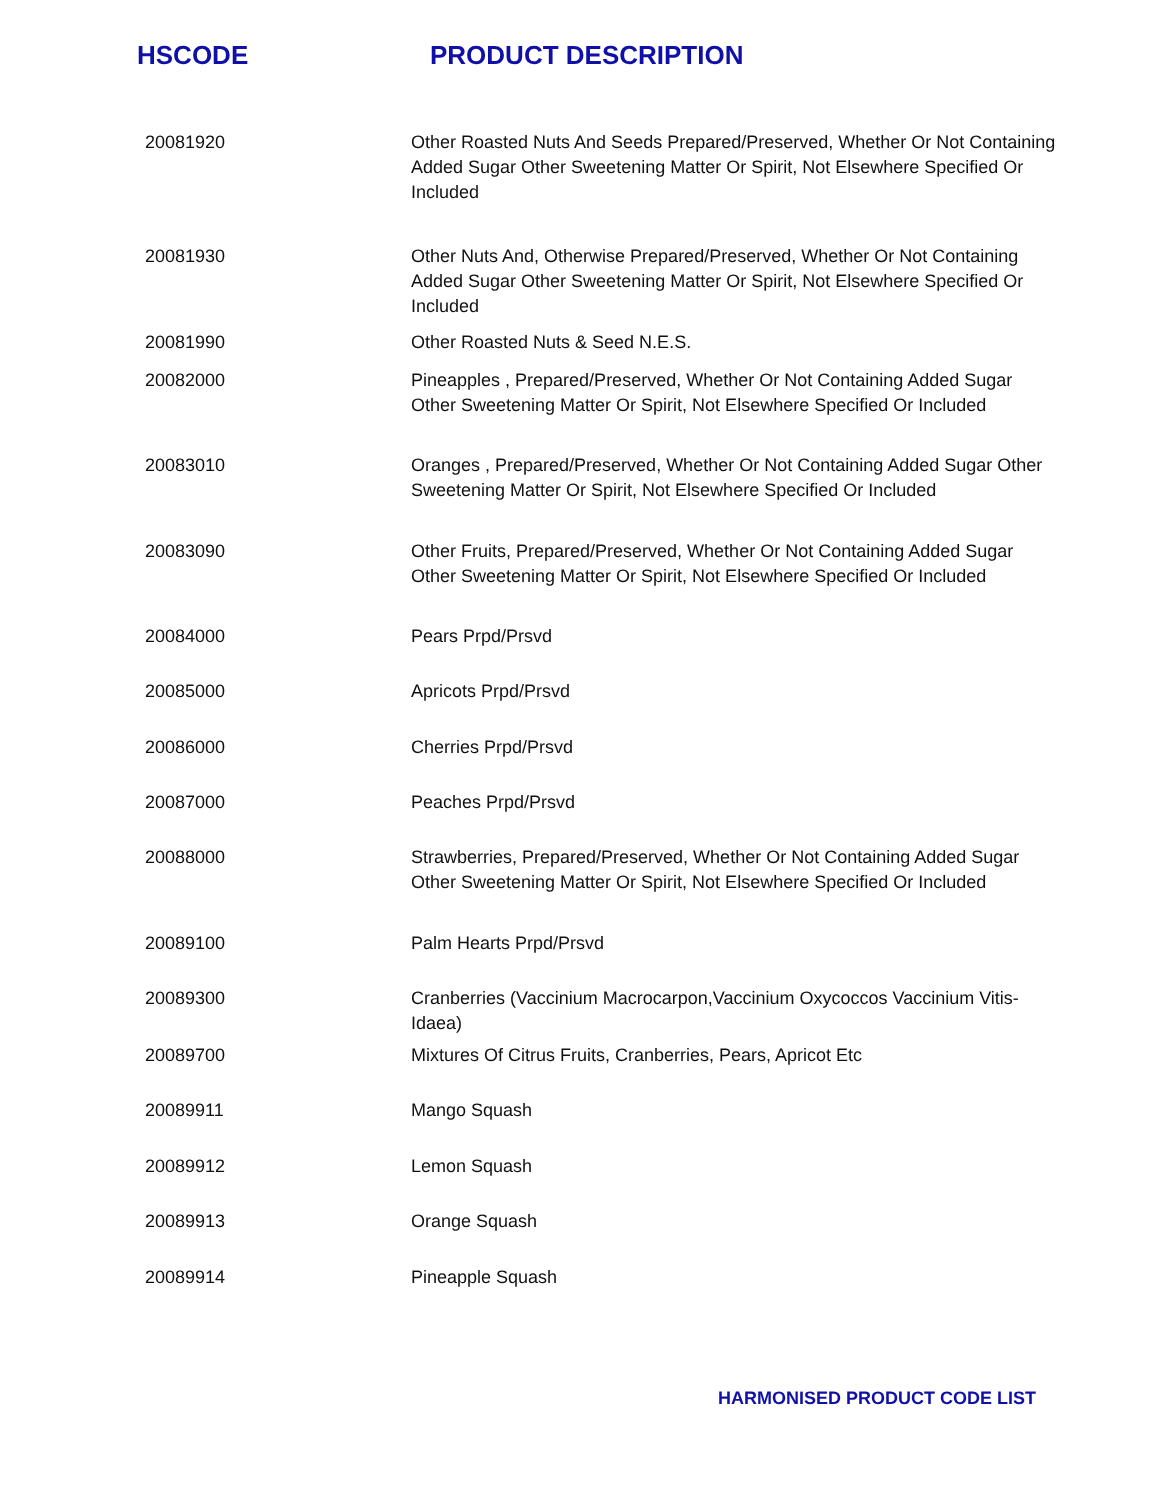HSCODE PRODUCT DESCRIPTION
| 20081920 | Other Roasted Nuts And Seeds Prepared/Preserved, Whether Or Not Containing Added Sugar Other Sweetening Matter Or Spirit, Not Elsewhere Specified Or Included |
| 20081930 | Other Nuts And, Otherwise Prepared/Preserved, Whether Or Not Containing Added Sugar Other Sweetening Matter Or Spirit, Not Elsewhere Specified Or Included |
| 20081990 | Other Roasted Nuts & Seed N.E.S. |
| 20082000 | Pineapples , Prepared/Preserved, Whether Or Not Containing Added Sugar Other Sweetening Matter Or Spirit, Not Elsewhere Specified Or Included |
| 20083010 | Oranges , Prepared/Preserved, Whether Or Not Containing Added Sugar Other Sweetening Matter Or Spirit, Not Elsewhere Specified Or Included |
| 20083090 | Other Fruits, Prepared/Preserved, Whether Or Not Containing Added Sugar Other Sweetening Matter Or Spirit, Not Elsewhere Specified Or Included |
| 20084000 | Pears Prpd/Prsvd |
| 20085000 | Apricots Prpd/Prsvd |
| 20086000 | Cherries Prpd/Prsvd |
| 20087000 | Peaches Prpd/Prsvd |
| 20088000 | Strawberries, Prepared/Preserved, Whether Or Not Containing Added Sugar Other Sweetening Matter Or Spirit, Not Elsewhere Specified Or Included |
| 20089100 | Palm Hearts Prpd/Prsvd |
| 20089300 | Cranberries (Vaccinium Macrocarpon,Vaccinium Oxycoccos Vaccinium Vitis-Idaea) |
| 20089700 | Mixtures Of Citrus Fruits, Cranberries, Pears, Apricot Etc |
| 20089911 | Mango Squash |
| 20089912 | Lemon Squash |
| 20089913 | Orange Squash |
| 20089914 | Pineapple Squash |
HARMONISED PRODUCT CODE LIST